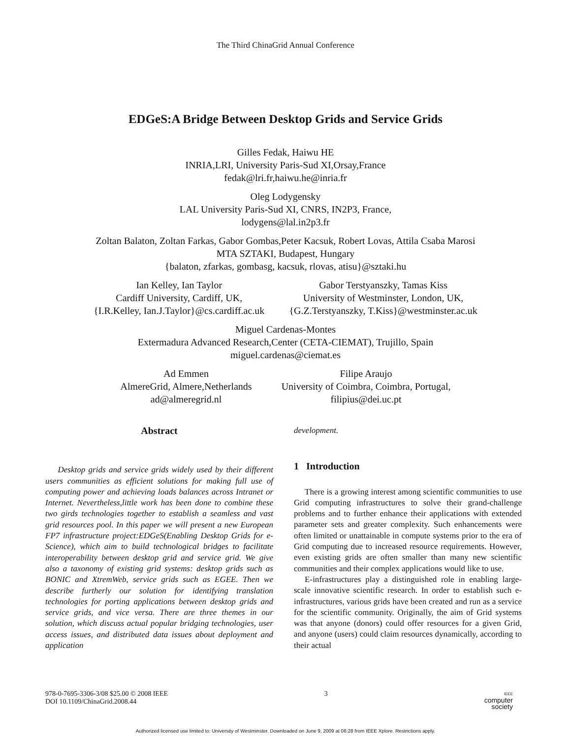The Third ChinaGrid Annual Conference
EDGeS:A Bridge Between Desktop Grids and Service Grids
Gilles Fedak, Haiwu HE
INRIA,LRI, University Paris-Sud XI,Orsay,France
fedak@lri.fr,haiwu.he@inria.fr
Oleg Lodygensky
LAL University Paris-Sud XI, CNRS, IN2P3, France,
lodygens@lal.in2p3.fr
Zoltan Balaton, Zoltan Farkas, Gabor Gombas,Peter Kacsuk, Robert Lovas, Attila Csaba Marosi
MTA SZTAKI, Budapest, Hungary
{balaton, zfarkas, gombasg, kacsuk, rlovas, atisu}@sztaki.hu
Ian Kelley, Ian Taylor
Cardiff University, Cardiff, UK,
{I.R.Kelley, Ian.J.Taylor}@cs.cardiff.ac.uk
Gabor Terstyanszky, Tamas Kiss
University of Westminster, London, UK,
{G.Z.Terstyanszky, T.Kiss}@westminster.ac.uk
Miguel Cardenas-Montes
Extermadura Advanced Research,Center (CETA-CIEMAT), Trujillo, Spain
miguel.cardenas@ciemat.es
Ad Emmen
AlmereGrid, Almere,Netherlands
ad@almeregrid.nl
Filipe Araujo
University of Coimbra, Coimbra, Portugal,
filipius@dei.uc.pt
Abstract
Desktop grids and service grids widely used by their different users communities as efficient solutions for making full use of computing power and achieving loads balances across Intranet or Internet. Nevertheless,little work has been done to combine these two girds technologies together to establish a seamless and vast grid resources pool. In this paper we will present a new European FP7 infrastructure project:EDGeS(Enabling Desktop Grids for e-Science), which aim to build technological bridges to facilitate interoperability between desktop grid and service grid. We give also a taxonomy of existing grid systems: desktop grids such as BONIC and XtremWeb, service grids such as EGEE. Then we describe furtherly our solution for identifying translation technologies for porting applications between desktop grids and service grids, and vice versa. There are three themes in our solution, which discuss actual popular bridging technologies, user access issues, and distributed data issues about deployment and application
development.
1 Introduction
There is a growing interest among scientific communities to use Grid computing infrastructures to solve their grand-challenge problems and to further enhance their applications with extended parameter sets and greater complexity. Such enhancements were often limited or unattainable in compute systems prior to the era of Grid computing due to increased resource requirements. However, even existing grids are often smaller than many new scientific communities and their complex applications would like to use.
E-infrastructures play a distinguished role in enabling large-scale innovative scientific research. In order to establish such e-infrastructures, various grids have been created and run as a service for the scientific community. Originally, the aim of Grid systems was that anyone (donors) could offer resources for a given Grid, and anyone (users) could claim resources dynamically, according to their actual
978-0-7695-3306-3/08 $25.00 © 2008 IEEE
DOI 10.1109/ChinaGrid.2008.44
3
IEEE
computer
society
Authorized licensed use limited to: University of Westminster. Downloaded on June 9, 2009 at 06:28 from IEEE Xplore. Restrictions apply.